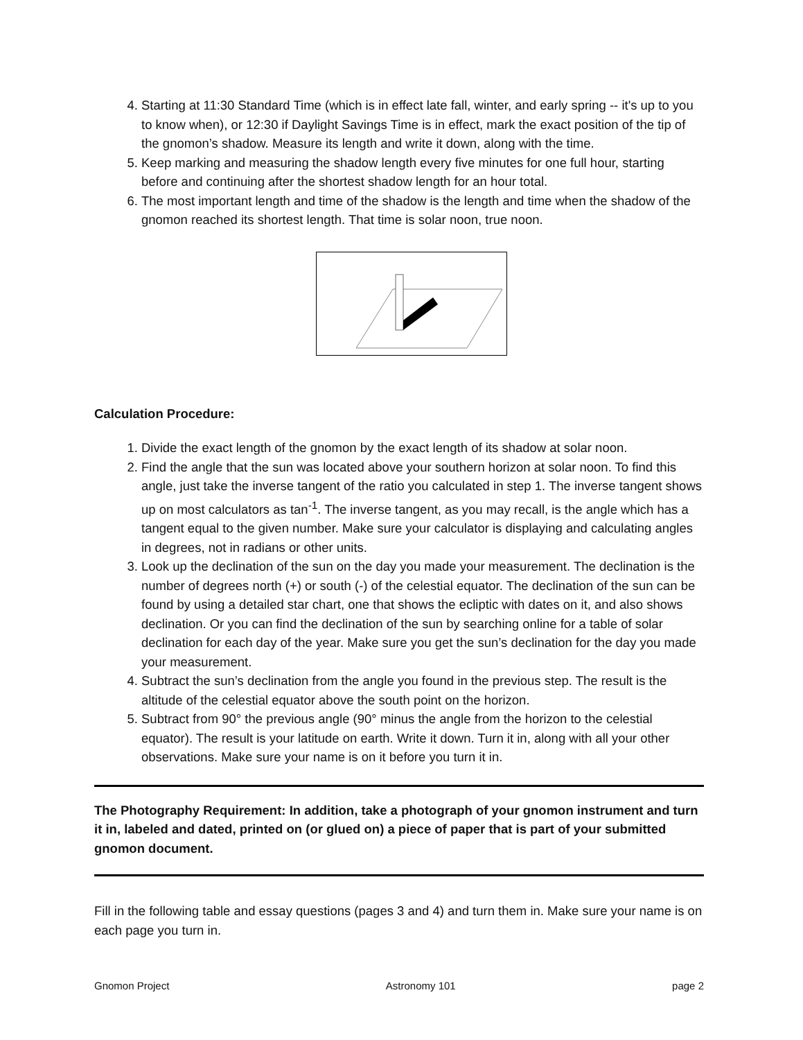4. Starting at 11:30 Standard Time (which is in effect late fall, winter, and early spring -- it's up to you to know when), or 12:30 if Daylight Savings Time is in effect, mark the exact position of the tip of the gnomon’s shadow. Measure its length and write it down, along with the time.
5. Keep marking and measuring the shadow length every five minutes for one full hour, starting before and continuing after the shortest shadow length for an hour total.
6. The most important length and time of the shadow is the length and time when the shadow of the gnomon reached its shortest length. That time is solar noon, true noon.
Calculation Procedure:
1. Divide the exact length of the gnomon by the exact length of its shadow at solar noon.
2. Find the angle that the sun was located above your southern horizon at solar noon. To find this angle, just take the inverse tangent of the ratio you calculated in step 1. The inverse tangent shows up on most calculators as tan<sup>-1</sup>. The inverse tangent, as you may recall, is the angle which has a tangent equal to the given number. Make sure your calculator is displaying and calculating angles in degrees, not in radians or other units.
3. Look up the declination of the sun on the day you made your measurement. The declination is the number of degrees north (+) or south (-) of the celestial equator. The declination of the sun can be found by using a detailed star chart, one that shows the ecliptic with dates on it, and also shows declination. Or you can find the declination of the sun by searching online for a table of solar declination for each day of the year. Make sure you get the sun’s declination for the day you made your measurement.
4. Subtract the sun’s declination from the angle you found in the previous step. The result is the altitude of the celestial equator above the south point on the horizon.
5. Subtract from 90° the previous angle (90° minus the angle from the horizon to the celestial equator). The result is your latitude on earth. Write it down. Turn it in, along with all your other observations. Make sure your name is on it before you turn it in.
The Photography Requirement: In addition, take a photograph of your gnomon instrument and turn it in, labeled and dated, printed on (or glued on) a piece of paper that is part of your submitted gnomon document.
Fill in the following table and essay questions (pages 3 and 4) and turn them in. Make sure your name is on each page you turn in.
Gnomon Project Astronomy 101 page 2